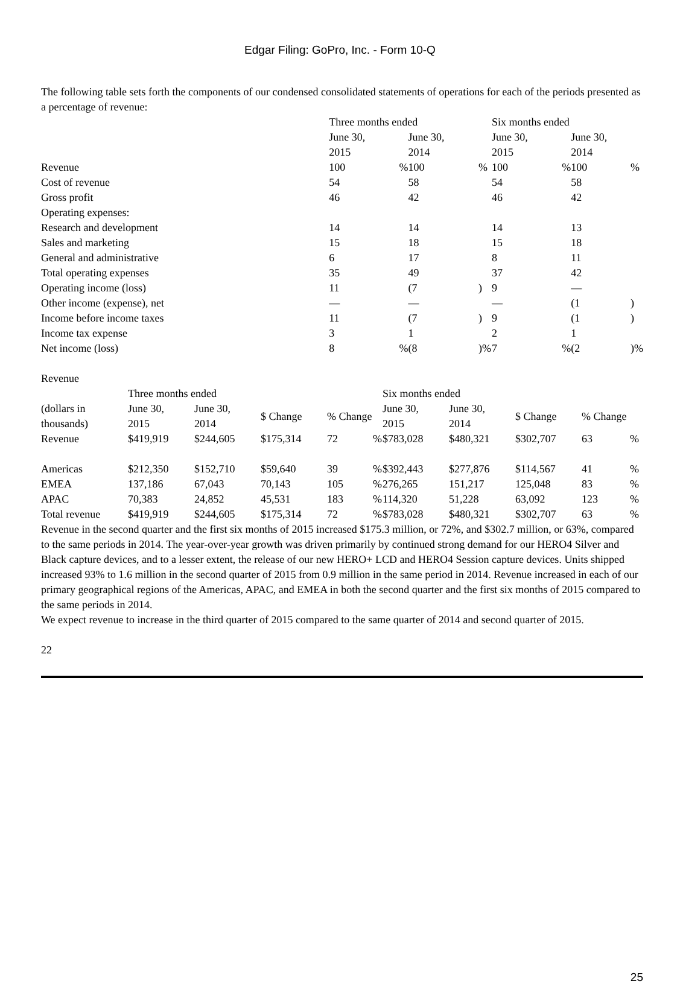Edgar Filing: GoPro, Inc. - Form 10-Q
The following table sets forth the components of our condensed consolidated statements of operations for each of the periods presented as a percentage of revenue:
| | Three months ended | | | | Six months ended | | | |
| | June 30, 2015 | | June 30, 2014 | | June 30, 2015 | | June 30, 2014 | |
| Revenue | 100 | % | 100 | % | 100 | % | 100 | % |
| Cost of revenue | 54 | | 58 | | 54 | | 58 | |
| Gross profit | 46 | | 42 | | 46 | | 42 | |
| Operating expenses: | | | | | | | | |
| Research and development | 14 | | 14 | | 14 | | 13 | |
| Sales and marketing | 15 | | 18 | | 15 | | 18 | |
| General and administrative | 6 | | 17 | | 8 | | 11 | |
| Total operating expenses | 35 | | 49 | | 37 | | 42 | |
| Operating income (loss) | 11 | | (7 | ) | 9 | | — | |
| Other income (expense), net | — | | — | | — | | (1 | ) |
| Income before income taxes | 11 | | (7 | ) | 9 | | (1 | ) |
| Income tax expense | 3 | | 1 | | 2 | | 1 | |
| Net income (loss) | 8 | % | (8 | )% | 7 | % | (2 | )% |
Revenue
| | Three months ended | | | | | Six months ended | | | | |
| (dollars in thousands) | June 30, 2015 | June 30, 2014 | $ Change | % Change | | June 30, 2015 | June 30, 2014 | $ Change | % Change | |
| Revenue | $419,919 | $244,605 | $175,314 | 72 | % | $783,028 | $480,321 | $302,707 | 63 | % |
| Americas | $212,350 | $152,710 | $59,640 | 39 | % | $392,443 | $277,876 | $114,567 | 41 | % |
| EMEA | 137,186 | 67,043 | 70,143 | 105 | % | 276,265 | 151,217 | 125,048 | 83 | % |
| APAC | 70,383 | 24,852 | 45,531 | 183 | % | 114,320 | 51,228 | 63,092 | 123 | % |
| Total revenue | $419,919 | $244,605 | $175,314 | 72 | % | $783,028 | $480,321 | $302,707 | 63 | % |
Revenue in the second quarter and the first six months of 2015 increased $175.3 million, or 72%, and $302.7 million, or 63%, compared to the same periods in 2014. The year-over-year growth was driven primarily by continued strong demand for our HERO4 Silver and Black capture devices, and to a lesser extent, the release of our new HERO+ LCD and HERO4 Session capture devices. Units shipped increased 93% to 1.6 million in the second quarter of 2015 from 0.9 million in the same period in 2014. Revenue increased in each of our primary geographical regions of the Americas, APAC, and EMEA in both the second quarter and the first six months of 2015 compared to the same periods in 2014.
We expect revenue to increase in the third quarter of 2015 compared to the same quarter of 2014 and second quarter of 2015.
22
25